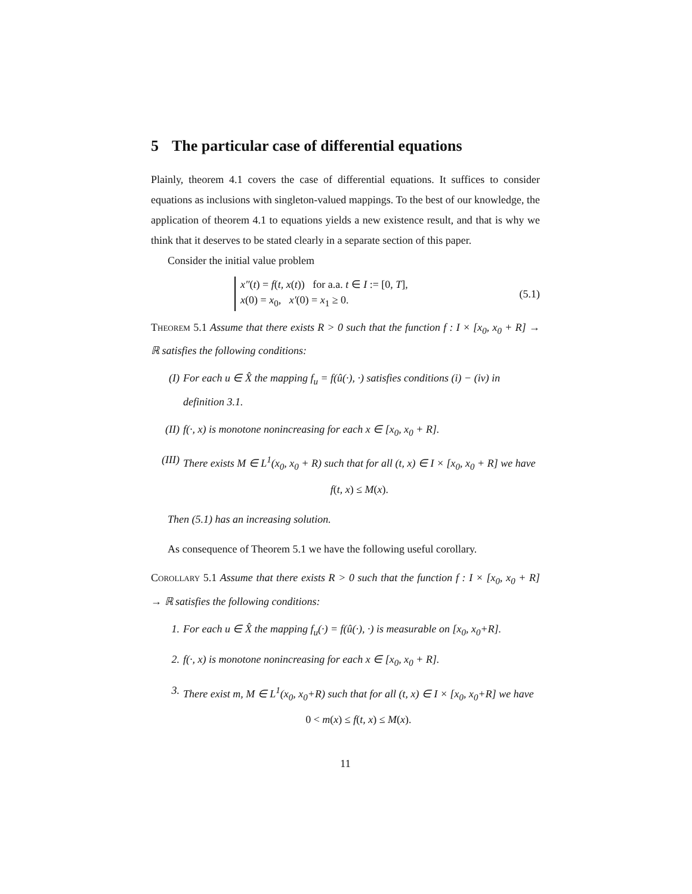5 The particular case of differential equations
Plainly, theorem 4.1 covers the case of differential equations. It suffices to consider equations as inclusions with singleton-valued mappings. To the best of our knowledge, the application of theorem 4.1 to equations yields a new existence result, and that is why we think that it deserves to be stated clearly in a separate section of this paper.
Consider the initial value problem
x″(t) = f(t, x(t)) for a.a. t ∈ I := [0, T],
x(0) = x<sub>0</sub>, x′(0) = x<sub>1</sub> ≥ 0.
(5.1)
Theorem 5.1 Assume that there exists R > 0 such that the function f : I × [x<sub>0</sub>, x<sub>0</sub> + R] → ℝ satisfies the following conditions:
(I) For each u ∈ X̂ the mapping f<sub>u</sub> = f(û(·), ·) satisfies conditions (i) − (iv) in definition 3.1.
(II) f(·, x) is monotone nonincreasing for each x ∈ [x<sub>0</sub>, x<sub>0</sub> + R].
(III)
There exists M ∈ L<sup>1</sup>(x<sub>0</sub>, x<sub>0</sub> + R) such that for all (t, x) ∈ I × [x<sub>0</sub>, x<sub>0</sub> + R] we have
f(t, x) ≤ M(x).
Then (5.1) has an increasing solution.
As consequence of Theorem 5.1 we have the following useful corollary.
Corollary 5.1 Assume that there exists R > 0 such that the function f : I × [x<sub>0</sub>, x<sub>0</sub> + R] → ℝ satisfies the following conditions:
1. For each u ∈ X̂ the mapping f<sub>u</sub>(·) = f(û(·), ·) is measurable on [x<sub>0</sub>, x<sub>0</sub>+R].
2. f(·, x) is monotone nonincreasing for each x ∈ [x<sub>0</sub>, x<sub>0</sub> + R].
3. There exist m, M ∈ L<sup>1</sup>(x<sub>0</sub>, x<sub>0</sub>+R) such that for all (t, x) ∈ I × [x<sub>0</sub>, x<sub>0</sub>+R] we have
0 < m(x) ≤ f(t, x) ≤ M(x).
11